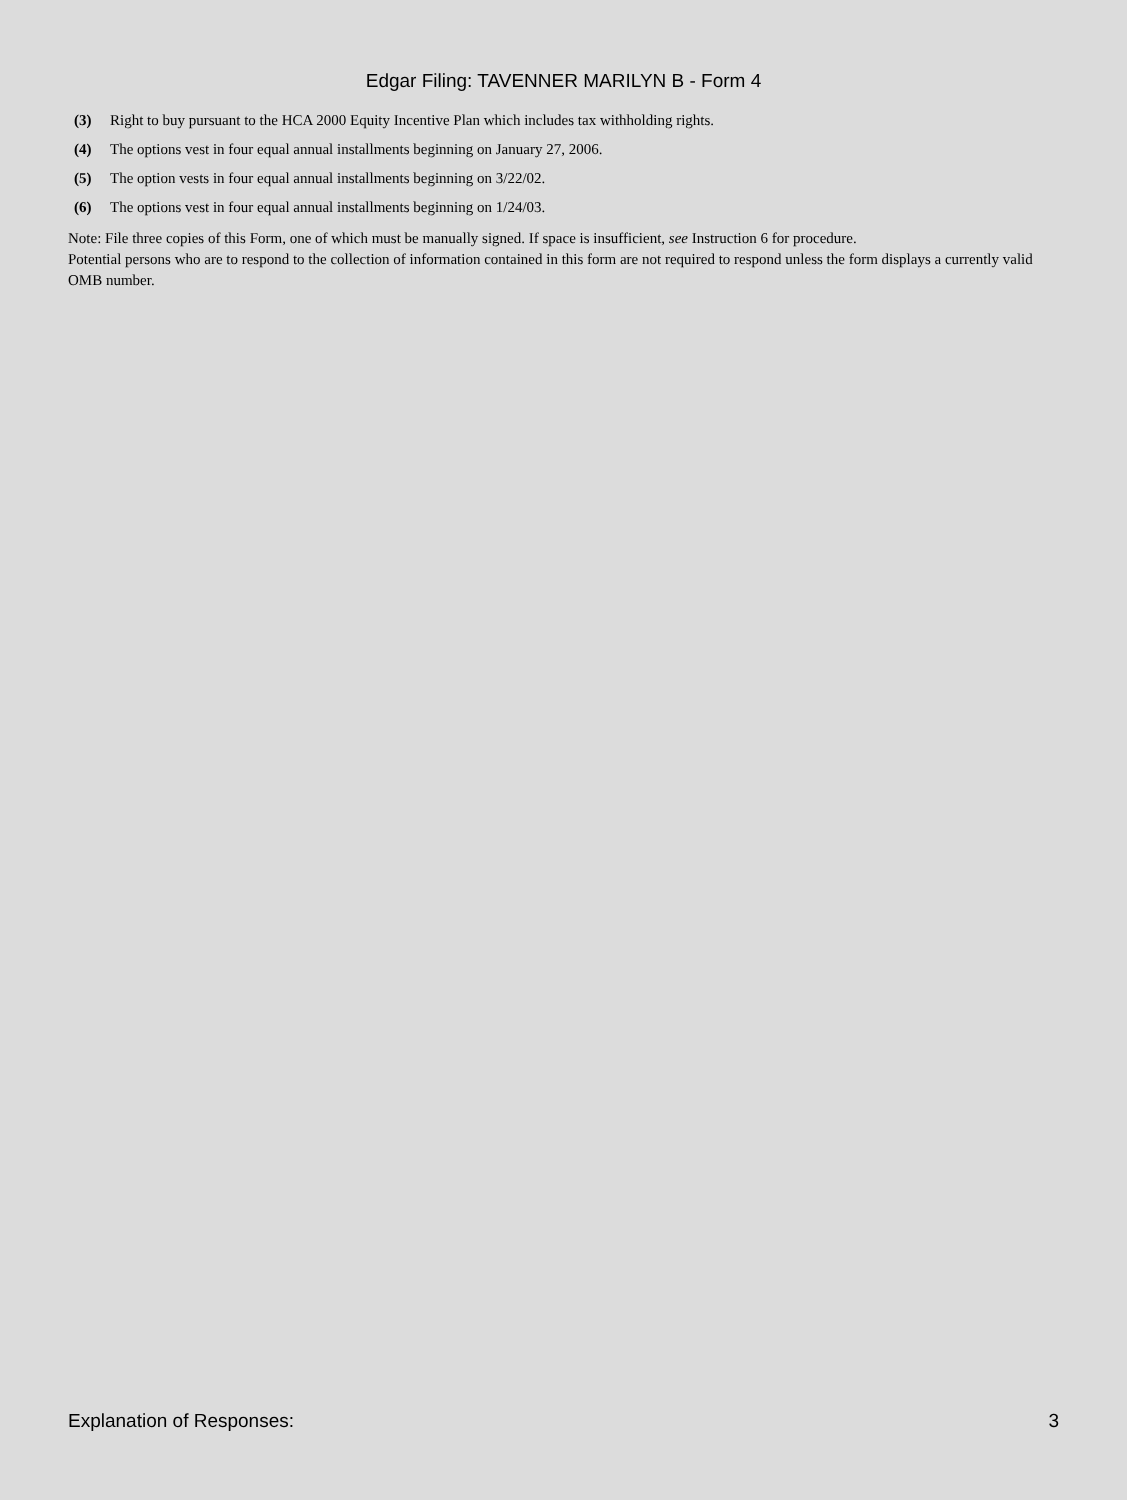Edgar Filing: TAVENNER MARILYN B - Form 4
(3) Right to buy pursuant to the HCA 2000 Equity Incentive Plan which includes tax withholding rights.
(4) The options vest in four equal annual installments beginning on January 27, 2006.
(5) The option vests in four equal annual installments beginning on 3/22/02.
(6) The options vest in four equal annual installments beginning on 1/24/03.
Note: File three copies of this Form, one of which must be manually signed. If space is insufficient, see Instruction 6 for procedure.
Potential persons who are to respond to the collection of information contained in this form are not required to respond unless the form displays a currently valid OMB number.
Explanation of Responses: 3